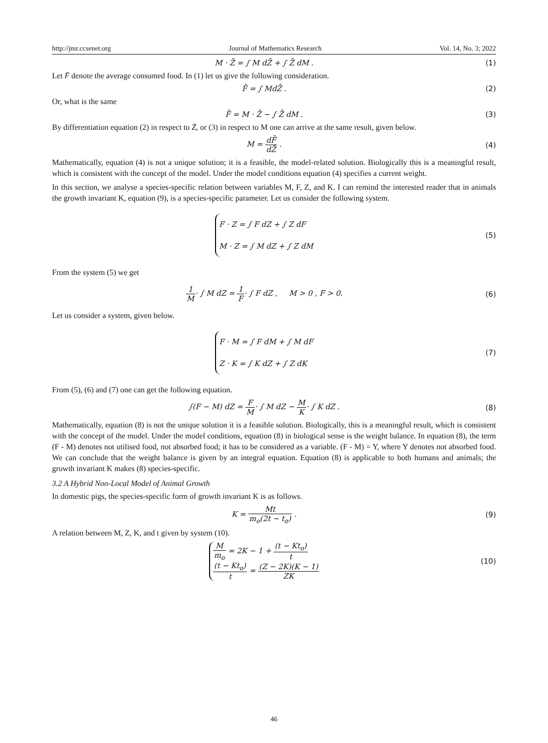http://jmr.ccsenet.org Journal of Mathematics Research Vol. 14, No. 3; 2022
M · Z̄ = ∫ M dZ̄ + ∫ Z̄ dM . (1)
Let F̄ denote the average consumed food. In (1) let us give the following consideration.
F̄ = ∫ MdZ̄ . (2)
Or, what is the same
F̄ = M · Z̄ − ∫ Z̄ dM . (3)
By differentiation equation (2) in respect to Z̄, or (3) in respect to M one can arrive at the same result, given below.
M = dF̄ dZ̄ . (4)
Mathematically, equation (4) is not a unique solution; it is a feasible, the model-related solution. Biologically this is a meaningful result, which is consistent with the concept of the model. Under the model conditions equation (4) specifies a current weight.
In this section, we analyse a species-specific relation between variables M, F, Z, and K. I can remind the interested reader that in animals the growth invariant K, equation (9), is a species-specific parameter. Let us consider the following system.
F · Z = ∫ F dZ + ∫ Z dF
M · Z = ∫ M dZ + ∫ Z dM
(5)
From the system (5) we get
1 M· ∫ M dZ = 1 F· ∫ F dZ , M > 0 , F > 0.
(6)
Let us consider a system, given below.
F · M = ∫ F dM + ∫ M dF
Z · K = ∫ K dZ + ∫ Z dK
(7)
From (5), (6) and (7) one can get the following equation.
∫(F − M) dZ = F M· ∫ M dZ − M K· ∫ K dZ .
(8)
Mathematically, equation (8) is not the unique solution it is a feasible solution. Biologically, this is a meaningful result, which is consistent with the concept of the model. Under the model conditions, equation (8) in biological sense is the weight balance. In equation (8), the term (F - M) denotes not utilised food, not absorbed food; it has to be considered as a variable. (F - M) = Y, where Y denotes not absorbed food. We can conclude that the weight balance is given by an integral equation. Equation (8) is applicable to both humans and animals; the growth invariant K makes (8) species-specific.
3.2 A Hybrid Non-Local Model of Animal Growth
In domestic pigs, the species-specific form of growth invariant K is as follows.
K = Mt m<sub>o</sub>(2t − t<sub>o</sub>) . (9)
A relation between M, Z, K, and t given by system (10).
Mm<sub>o</sub> = 2K − 1 + (t − Kt<sub>o</sub>) t
(t − Kt<sub>o</sub>) t = (Z − 2K)(K − 1) ZK
(10)
46